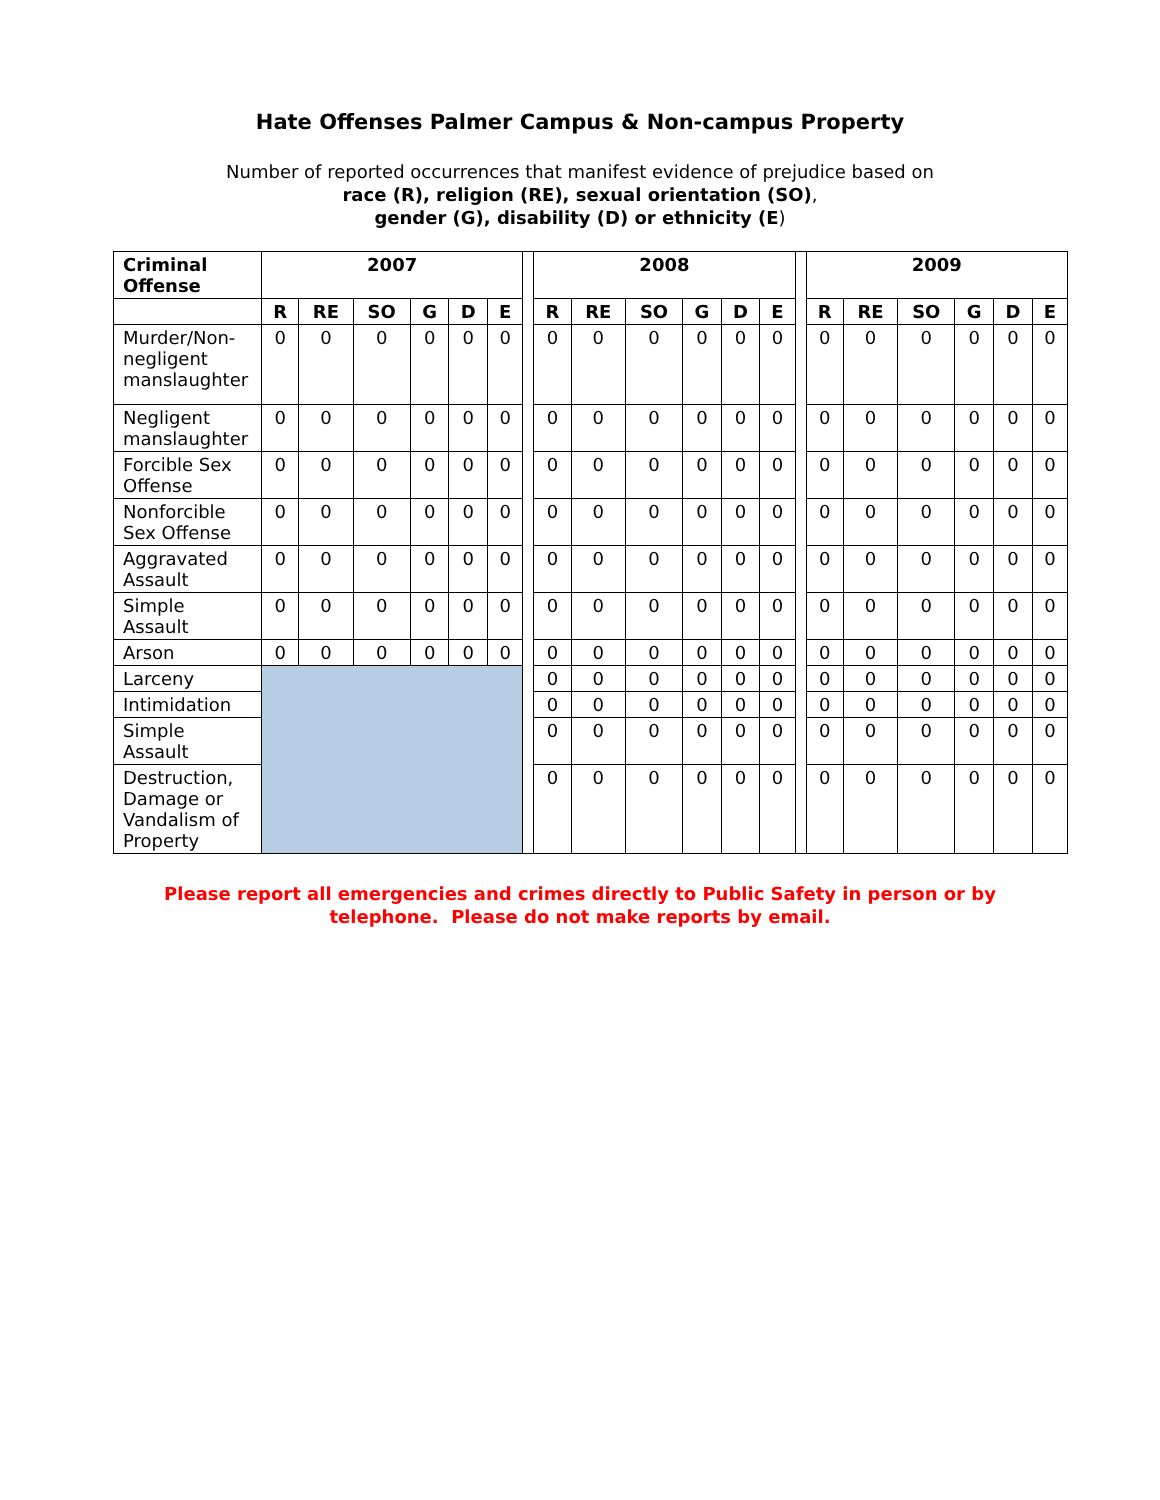Hate Offenses Palmer Campus & Non-campus Property
Number of reported occurrences that manifest evidence of prejudice based on
race (R), religion (RE), sexual orientation (SO),
gender (G), disability (D) or ethnicity (E)
| Criminal Offense | 2007 | | | | | | | 2008 | | | | | | | 2009 | | | | | |
| | R | RE | SO | G | D | E | | R | RE | SO | G | D | E | | R | RE | SO | G | D | E |
| Murder/Non-negligent manslaughter | 0 | 0 | 0 | 0 | 0 | 0 | | 0 | 0 | 0 | 0 | 0 | 0 | | 0 | 0 | 0 | 0 | 0 | 0 |
| Negligent manslaughter | 0 | 0 | 0 | 0 | 0 | 0 | | 0 | 0 | 0 | 0 | 0 | 0 | | 0 | 0 | 0 | 0 | 0 | 0 |
| Forcible Sex Offense | 0 | 0 | 0 | 0 | 0 | 0 | | 0 | 0 | 0 | 0 | 0 | 0 | | 0 | 0 | 0 | 0 | 0 | 0 |
| Nonforcible Sex Offense | 0 | 0 | 0 | 0 | 0 | 0 | | 0 | 0 | 0 | 0 | 0 | 0 | | 0 | 0 | 0 | 0 | 0 | 0 |
| Aggravated Assault | 0 | 0 | 0 | 0 | 0 | 0 | | 0 | 0 | 0 | 0 | 0 | 0 | | 0 | 0 | 0 | 0 | 0 | 0 |
| Simple Assault | 0 | 0 | 0 | 0 | 0 | 0 | | 0 | 0 | 0 | 0 | 0 | 0 | | 0 | 0 | 0 | 0 | 0 | 0 |
| Arson | 0 | 0 | 0 | 0 | 0 | 0 | | 0 | 0 | 0 | 0 | 0 | 0 | | 0 | 0 | 0 | 0 | 0 | 0 |
| Larceny | | | | | | | | 0 | 0 | 0 | 0 | 0 | 0 | | 0 | 0 | 0 | 0 | 0 | 0 |
| Intimidation | | | | | | | | 0 | 0 | 0 | 0 | 0 | 0 | | 0 | 0 | 0 | 0 | 0 | 0 |
| Simple Assault | | | | | | | | 0 | 0 | 0 | 0 | 0 | 0 | | 0 | 0 | 0 | 0 | 0 | 0 |
| Destruction, Damage or Vandalism of Property | | | | | | | | 0 | 0 | 0 | 0 | 0 | 0 | | 0 | 0 | 0 | 0 | 0 | 0 |
Please report all emergencies and crimes directly to Public Safety in person or by
telephone. Please do not make reports by email.